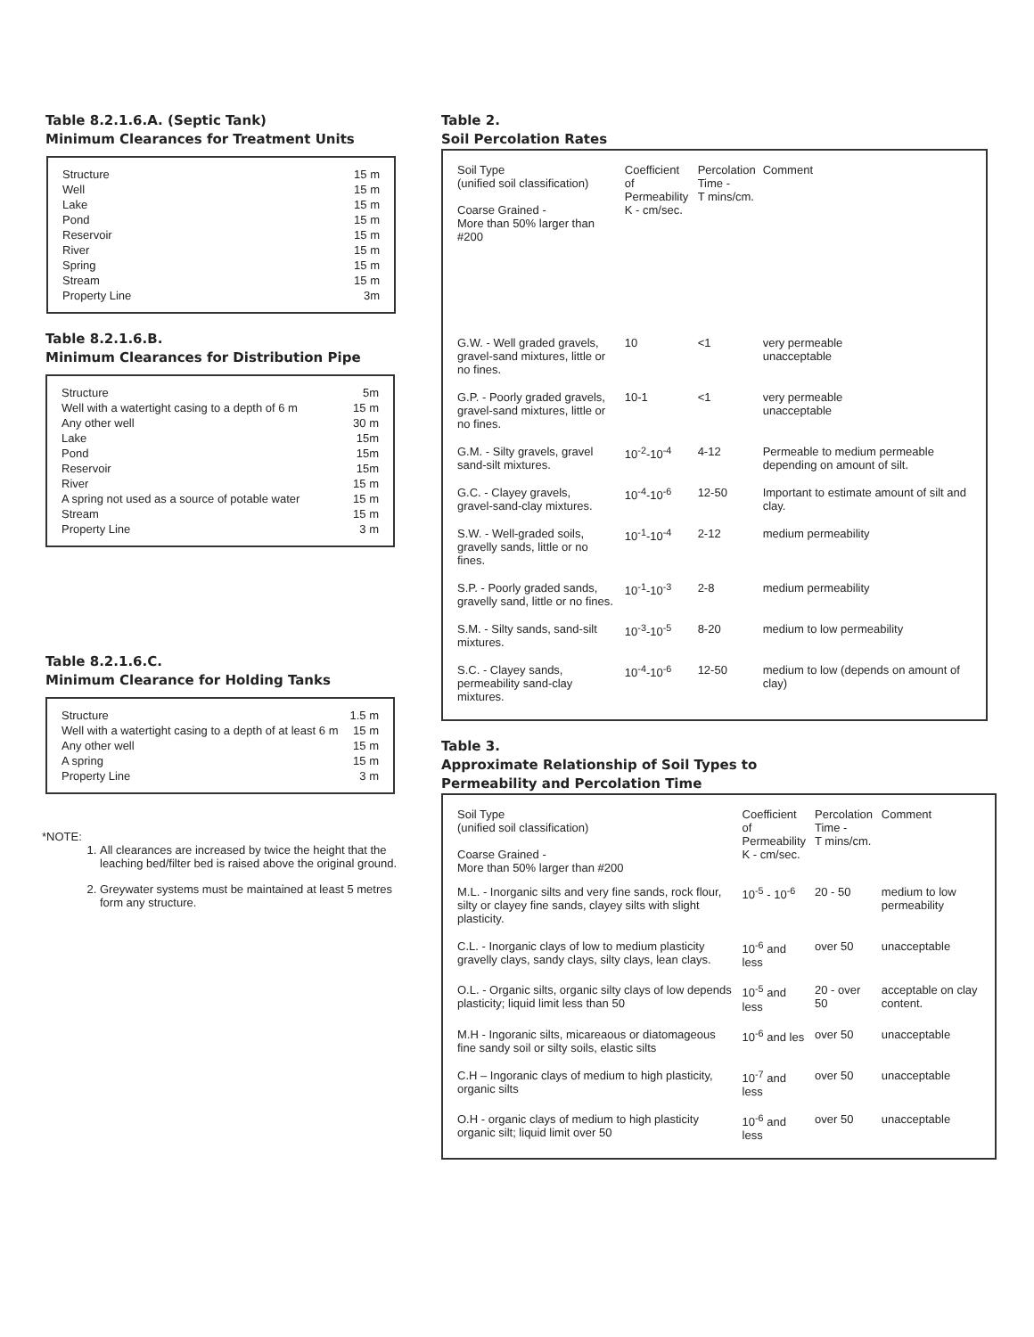Table 8.2.1.6.A. (Septic Tank)
Minimum Clearances for Treatment Units
| Structure | 15 m |
| Well | 15 m |
| Lake | 15 m |
| Pond | 15 m |
| Reservoir | 15 m |
| River | 15 m |
| Spring | 15 m |
| Stream | 15 m |
| Property Line | 3m |
Table 8.2.1.6.B.
Minimum Clearances for Distribution Pipe
| Structure | 5m |
| Well with a watertight casing to a depth of 6 m | 15 m |
| Any other well | 30 m |
| Lake | 15m |
| Pond | 15m |
| Reservoir | 15m |
| River | 15 m |
| A spring not used as a source of potable water | 15 m |
| Stream | 15 m |
| Property Line | 3 m |
Table 8.2.1.6.C.
Minimum Clearance for Holding Tanks
| Structure | 1.5 m |
| Well with a watertight casing to a depth of at least 6 m | 15 m |
| Any other well | 15 m |
| A spring | 15 m |
| Property Line | 3 m |
*NOTE:
1. All clearances are increased by twice the height that the leaching bed/filter bed is raised above the original ground.
2. Greywater systems must be maintained at least 5 metres form any structure.
Table 2.
Soil Percolation Rates
| Soil Type (unified soil classification) Coarse Grained - More than 50% larger than #200 | Coefficient of Permeability K - cm/sec. | Percolation Time - T mins/cm. | Comment |
| --- | --- | --- | --- |
| G.W. - Well graded gravels, gravel-sand mixtures, little or no fines. | 10 | <1 | very permeable unacceptable |
| G.P. - Poorly graded gravels, gravel-sand mixtures, little or no fines. | 10-1 | <1 | very permeable unacceptable |
| G.M. - Silty gravels, gravel sand-silt mixtures. | 10<sup>-2</sup>-10<sup>-4</sup> | 4-12 | Permeable to medium permeable depending on amount of silt. |
| G.C. - Clayey gravels, gravel-sand-clay mixtures. | 10<sup>-4</sup>-10<sup>-6</sup> | 12-50 | Important to estimate amount of silt and clay. |
| S.W. - Well-graded soils, gravelly sands, little or no fines. | 10<sup>-1</sup>-10<sup>-4</sup> | 2-12 | medium permeability |
| S.P. - Poorly graded sands, gravelly sand, little or no fines. | 10<sup>-1</sup>-10<sup>-3</sup> | 2-8 | medium permeability |
| S.M. - Silty sands, sand-silt mixtures. | 10<sup>-3</sup>-10<sup>-5</sup> | 8-20 | medium to low permeability |
| S.C. - Clayey sands, permeability sand-clay mixtures. | 10<sup>-4</sup>-10<sup>-6</sup> | 12-50 | medium to low (depends on amount of clay) |
Table 3.
Approximate Relationship of Soil Types to
Permeability and Percolation Time
| Soil Type (unified soil classification) Coarse Grained - More than 50% larger than #200 | Coefficient of Permeability K - cm/sec. | Percolation Time - T mins/cm. | Comment |
| --- | --- | --- | --- |
| M.L. - Inorganic silts and very fine sands, rock flour, silty or clayey fine sands, clayey silts with slight plasticity. | 10<sup>-5</sup> - 10<sup>-6</sup> | 20 - 50 | medium to low permeability |
| C.L. - Inorganic clays of low to medium plasticity gravelly clays, sandy clays, silty clays, lean clays. | 10<sup>-6</sup> and less | over 50 | unacceptable |
| O.L. - Organic silts, organic silty clays of low depends plasticity; liquid limit less than 50 | 10<sup>-5</sup> and less | 20 - over 50 | acceptable on clay content. |
| M.H - Ingoranic silts, micareaous or diatomageous fine sandy soil or silty soils, elastic silts | 10<sup>-6</sup> and les | over 50 | unacceptable |
| C.H – Ingoranic clays of medium to high plasticity, organic silts | 10<sup>-7</sup> and less | over 50 | unacceptable |
| O.H - organic clays of medium to high plasticity organic silt; liquid limit over 50 | 10<sup>-6</sup> and less | over 50 | unacceptable |